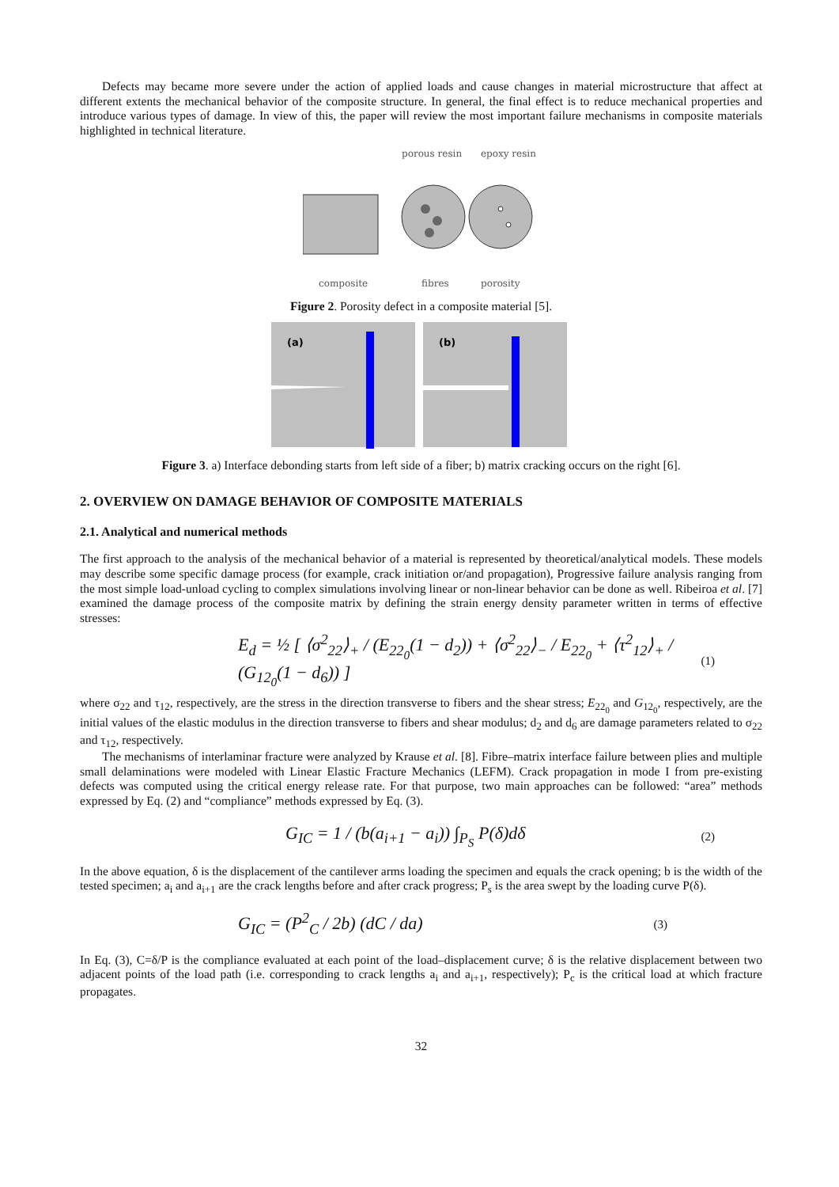Defects may became more severe under the action of applied loads and cause changes in material microstructure that affect at different extents the mechanical behavior of the composite structure. In general, the final effect is to reduce mechanical properties and introduce various types of damage. In view of this, the paper will review the most important failure mechanisms in composite materials highlighted in technical literature.
porous resin
epoxy resin
composite
fibres
porosity
Figure 2. Porosity defect in a composite material [5].
(a)
(b)
Figure 3. a) Interface debonding starts from left side of a fiber; b) matrix cracking occurs on the right [6].
2. OVERVIEW ON DAMAGE BEHAVIOR OF COMPOSITE MATERIALS
2.1. Analytical and numerical methods
The first approach to the analysis of the mechanical behavior of a material is represented by theoretical/analytical models. These models may describe some specific damage process (for example, crack initiation or/and propagation), Progressive failure analysis ranging from the most simple load-unload cycling to complex simulations involving linear or non-linear behavior can be done as well. Ribeiroa et al. [7] examined the damage process of the composite matrix by defining the strain energy density parameter written in terms of effective stresses:
E<sub>d</sub> = ½ [ ⟨σ<sup>2</sup><sub>22</sub>⟩<sub>+</sub> / (E<sub>22<sub>0</sub></sub>(1 − d<sub>2</sub>)) + ⟨σ<sup>2</sup><sub>22</sub>⟩<sub>−</sub> / E<sub>22<sub>0</sub></sub> + ⟨τ<sup>2</sup><sub>12</sub>⟩<sub>+</sub> / (G<sub>12<sub>0</sub></sub>(1 − d<sub>6</sub>)) ] (1)
where σ<sub>22</sub> and τ<sub>12</sub>, respectively, are the stress in the direction transverse to fibers and the shear stress; E<sub>22<sub>0</sub></sub> and G<sub>12<sub>0</sub></sub>, respectively, are the initial values of the elastic modulus in the direction transverse to fibers and shear modulus; d<sub>2</sub> and d<sub>6</sub> are damage parameters related to σ<sub>22</sub> and τ<sub>12</sub>, respectively.
The mechanisms of interlaminar fracture were analyzed by Krause et al. [8]. Fibre–matrix interface failure between plies and multiple small delaminations were modeled with Linear Elastic Fracture Mechanics (LEFM). Crack propagation in mode I from pre-existing defects was computed using the critical energy release rate. For that purpose, two main approaches can be followed: “area” methods expressed by Eq. (2) and “compliance” methods expressed by Eq. (3).
G<sub>IC</sub> = 1 / (b(a<sub>i+1</sub> − a<sub>i</sub>)) ∫<sub>P<sub>S</sub></sub> P(δ)dδ (2)
In the above equation, δ is the displacement of the cantilever arms loading the specimen and equals the crack opening; b is the width of the tested specimen; a<sub>i</sub> and a<sub>i+1</sub> are the crack lengths before and after crack progress; P<sub>s</sub> is the area swept by the loading curve P(δ).
G<sub>IC</sub> = (P<sup>2</sup><sub>C</sub> / 2b) (dC / da) (3)
In Eq. (3), C=δ/P is the compliance evaluated at each point of the load–displacement curve; δ is the relative displacement between two adjacent points of the load path (i.e. corresponding to crack lengths a<sub>i</sub> and a<sub>i+1</sub>, respectively); P<sub>c</sub> is the critical load at which fracture propagates.
32